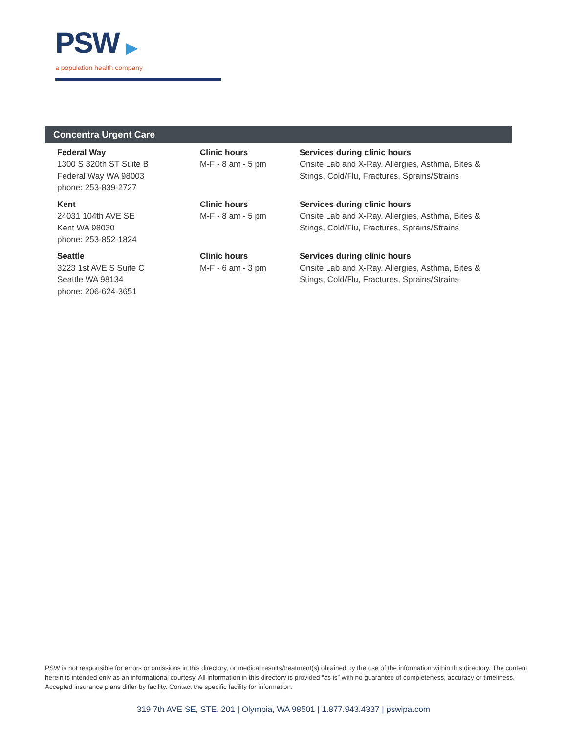PSW ▶
a population health company
Concentra Urgent Care
Federal Way
1300 S 320th ST Suite B
Federal Way WA 98003
phone: 253-839-2727
Clinic hours
M-F - 8 am - 5 pm
Services during clinic hours
Onsite Lab and X-Ray. Allergies, Asthma, Bites & Stings, Cold/Flu, Fractures, Sprains/Strains
Kent
24031 104th AVE SE
Kent WA 98030
phone: 253-852-1824
Clinic hours
M-F - 8 am - 5 pm
Services during clinic hours
Onsite Lab and X-Ray. Allergies, Asthma, Bites & Stings, Cold/Flu, Fractures, Sprains/Strains
Seattle
3223 1st AVE S Suite C
Seattle WA 98134
phone: 206-624-3651
Clinic hours
M-F - 6 am - 3 pm
Services during clinic hours
Onsite Lab and X-Ray. Allergies, Asthma, Bites & Stings, Cold/Flu, Fractures, Sprains/Strains
PSW is not responsible for errors or omissions in this directory, or medical results/treatment(s) obtained by the use of the information within this directory. The content herein is intended only as an informational courtesy. All information in this directory is provided “as is” with no guarantee of completeness, accuracy or timeliness. Accepted insurance plans differ by facility. Contact the specific facility for information.
319 7th AVE SE, STE. 201 | Olympia, WA 98501 | 1.877.943.4337 | pswipa.com